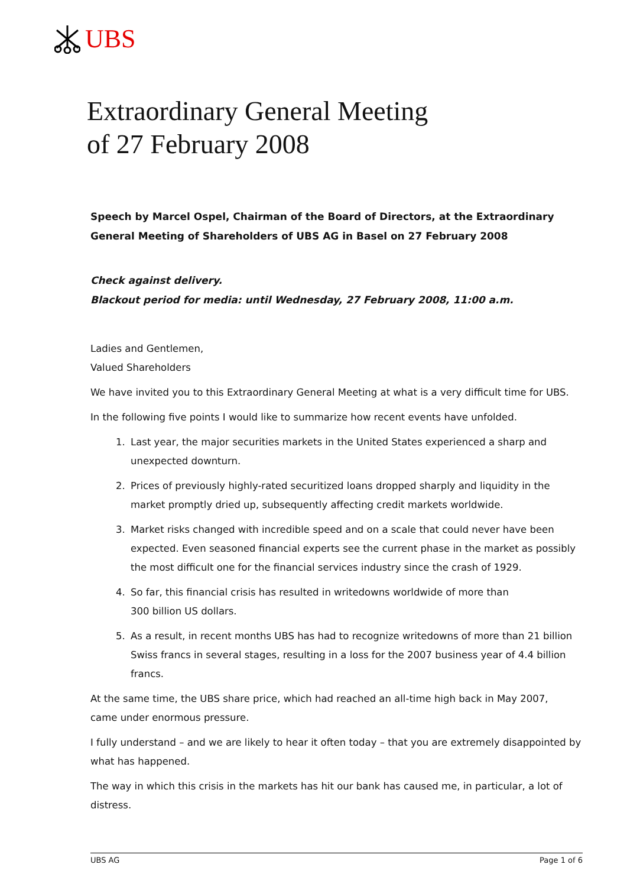UBS
Extraordinary General Meeting
of 27 February 2008
Speech by Marcel Ospel, Chairman of the Board of Directors, at the Extraordinary General Meeting of Shareholders of UBS AG in Basel on 27 February 2008
Check against delivery.
Blackout period for media: until Wednesday, 27 February 2008, 11:00 a.m.
Ladies and Gentlemen,
Valued Shareholders
We have invited you to this Extraordinary General Meeting at what is a very difficult time for UBS.
In the following five points I would like to summarize how recent events have unfolded.
1. Last year, the major securities markets in the United States experienced a sharp and unexpected downturn.
2. Prices of previously highly-rated securitized loans dropped sharply and liquidity in the market promptly dried up, subsequently affecting credit markets worldwide.
3. Market risks changed with incredible speed and on a scale that could never have been expected. Even seasoned financial experts see the current phase in the market as possibly the most difficult one for the financial services industry since the crash of 1929.
4. So far, this financial crisis has resulted in writedowns worldwide of more than
300 billion US dollars.
5. As a result, in recent months UBS has had to recognize writedowns of more than 21 billion Swiss francs in several stages, resulting in a loss for the 2007 business year of 4.4 billion francs.
At the same time, the UBS share price, which had reached an all-time high back in May 2007,
came under enormous pressure.
I fully understand – and we are likely to hear it often today – that you are extremely disappointed by what has happened.
The way in which this crisis in the markets has hit our bank has caused me, in particular, a lot of distress.
UBS AG Page 1 of 6